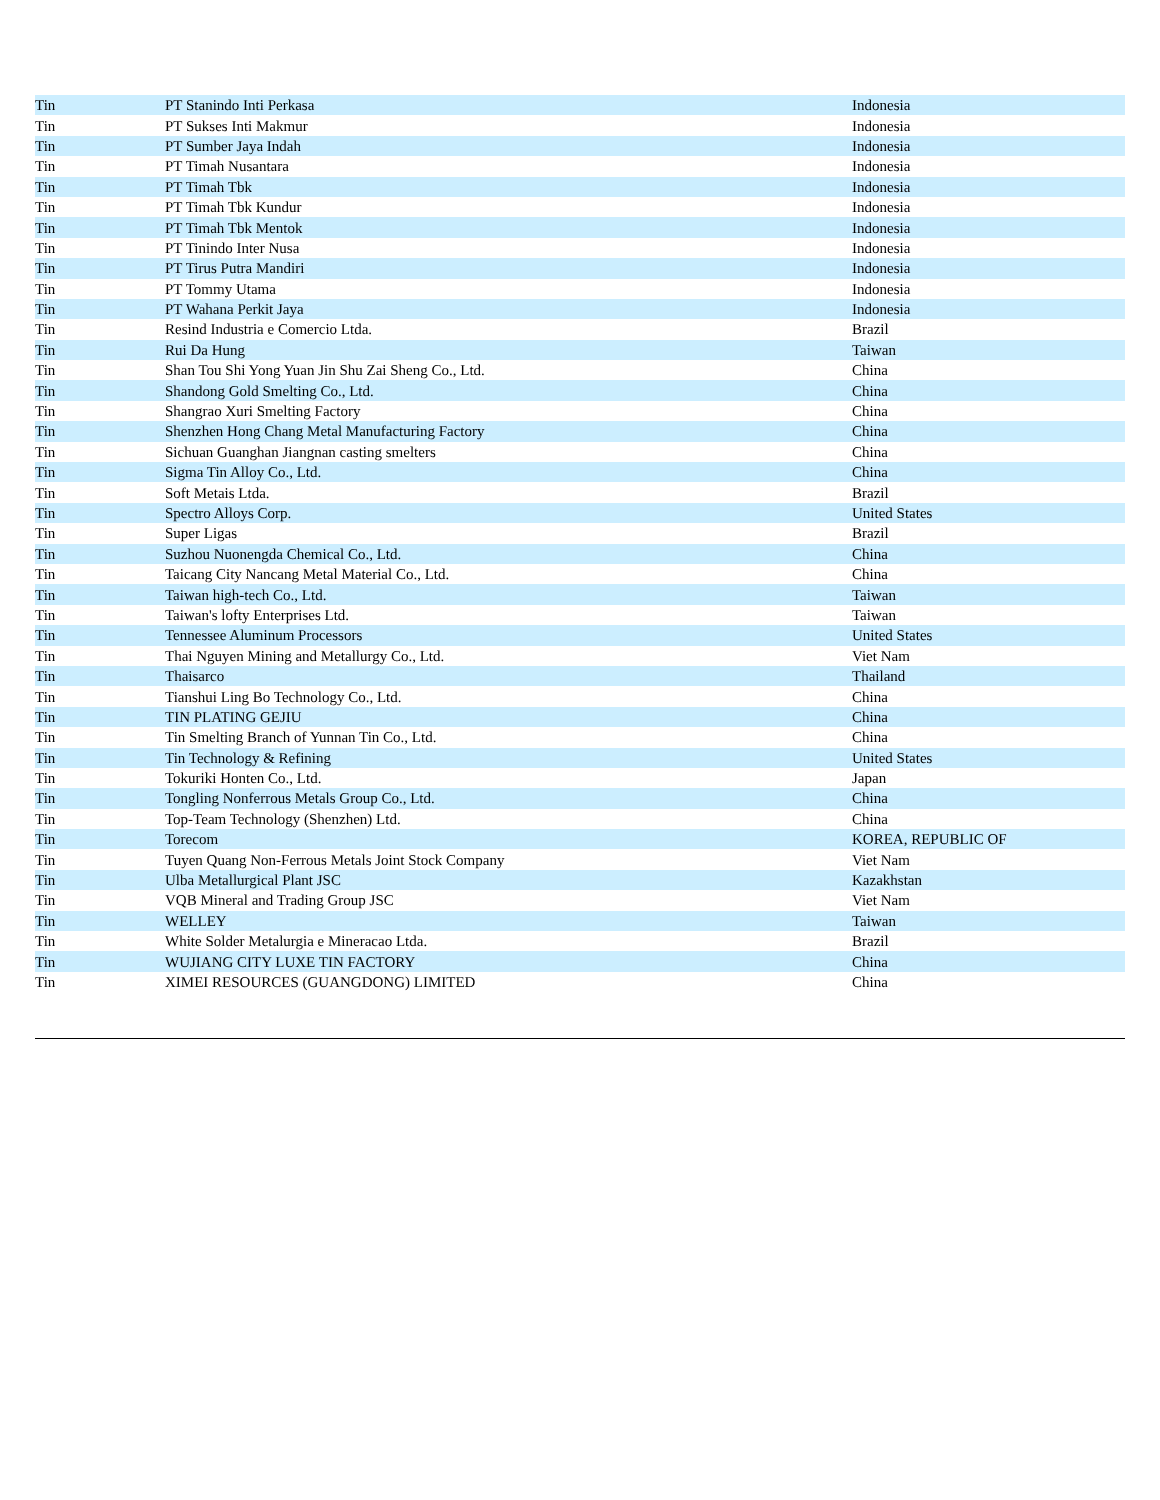| Tin | PT Stanindo Inti Perkasa | Indonesia |
| Tin | PT Sukses Inti Makmur | Indonesia |
| Tin | PT Sumber Jaya Indah | Indonesia |
| Tin | PT Timah Nusantara | Indonesia |
| Tin | PT Timah Tbk | Indonesia |
| Tin | PT Timah Tbk Kundur | Indonesia |
| Tin | PT Timah Tbk Mentok | Indonesia |
| Tin | PT Tinindo Inter Nusa | Indonesia |
| Tin | PT Tirus Putra Mandiri | Indonesia |
| Tin | PT Tommy Utama | Indonesia |
| Tin | PT Wahana Perkit Jaya | Indonesia |
| Tin | Resind Industria e Comercio Ltda. | Brazil |
| Tin | Rui Da Hung | Taiwan |
| Tin | Shan Tou Shi Yong Yuan Jin Shu Zai Sheng Co., Ltd. | China |
| Tin | Shandong Gold Smelting Co., Ltd. | China |
| Tin | Shangrao Xuri Smelting Factory | China |
| Tin | Shenzhen Hong Chang Metal Manufacturing Factory | China |
| Tin | Sichuan Guanghan Jiangnan casting smelters | China |
| Tin | Sigma Tin Alloy Co., Ltd. | China |
| Tin | Soft Metais Ltda. | Brazil |
| Tin | Spectro Alloys Corp. | United States |
| Tin | Super Ligas | Brazil |
| Tin | Suzhou Nuonengda Chemical Co., Ltd. | China |
| Tin | Taicang City Nancang Metal Material Co., Ltd. | China |
| Tin | Taiwan high-tech Co., Ltd. | Taiwan |
| Tin | Taiwan's lofty Enterprises Ltd. | Taiwan |
| Tin | Tennessee Aluminum Processors | United States |
| Tin | Thai Nguyen Mining and Metallurgy Co., Ltd. | Viet Nam |
| Tin | Thaisarco | Thailand |
| Tin | Tianshui Ling Bo Technology Co., Ltd. | China |
| Tin | TIN PLATING GEJIU | China |
| Tin | Tin Smelting Branch of Yunnan Tin Co., Ltd. | China |
| Tin | Tin Technology & Refining | United States |
| Tin | Tokuriki Honten Co., Ltd. | Japan |
| Tin | Tongling Nonferrous Metals Group Co., Ltd. | China |
| Tin | Top-Team Technology (Shenzhen) Ltd. | China |
| Tin | Torecom | KOREA, REPUBLIC OF |
| Tin | Tuyen Quang Non-Ferrous Metals Joint Stock Company | Viet Nam |
| Tin | Ulba Metallurgical Plant JSC | Kazakhstan |
| Tin | VQB Mineral and Trading Group JSC | Viet Nam |
| Tin | WELLEY | Taiwan |
| Tin | White Solder Metalurgia e Mineracao Ltda. | Brazil |
| Tin | WUJIANG CITY LUXE TIN FACTORY | China |
| Tin | XIMEI RESOURCES (GUANGDONG) LIMITED | China |